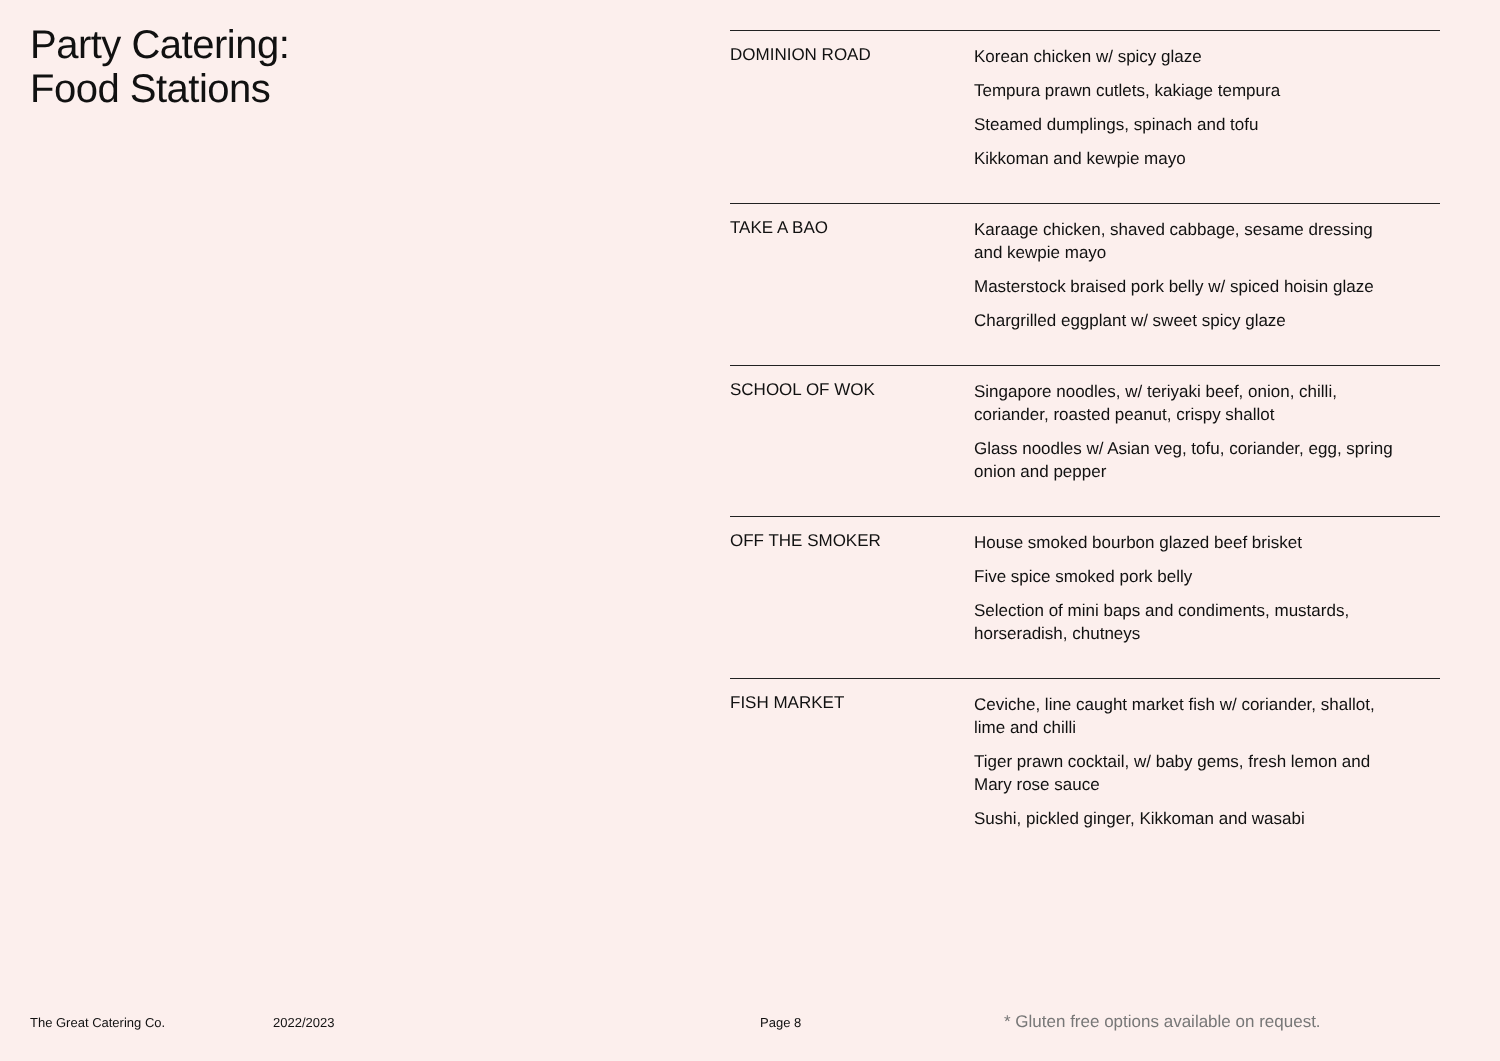Party Catering:
Food Stations
DOMINION ROAD
Korean chicken w/ spicy glaze
Tempura prawn cutlets, kakiage tempura
Steamed dumplings, spinach and tofu
Kikkoman and kewpie mayo
TAKE A BAO
Karaage chicken, shaved cabbage, sesame dressing and kewpie mayo
Masterstock braised pork belly w/ spiced hoisin glaze
Chargrilled eggplant w/ sweet spicy glaze
SCHOOL OF WOK
Singapore noodles, w/ teriyaki beef, onion, chilli, coriander, roasted peanut, crispy shallot
Glass noodles w/ Asian veg, tofu, coriander, egg, spring onion and pepper
OFF THE SMOKER
House smoked bourbon glazed beef brisket
Five spice smoked pork belly
Selection of mini baps and condiments, mustards, horseradish, chutneys
FISH MARKET
Ceviche, line caught market fish w/ coriander, shallot, lime and chilli
Tiger prawn cocktail, w/ baby gems, fresh lemon and Mary rose sauce
Sushi, pickled ginger, Kikkoman and wasabi
The Great Catering Co. 2022/2023 Page 8 * Gluten free options available on request.